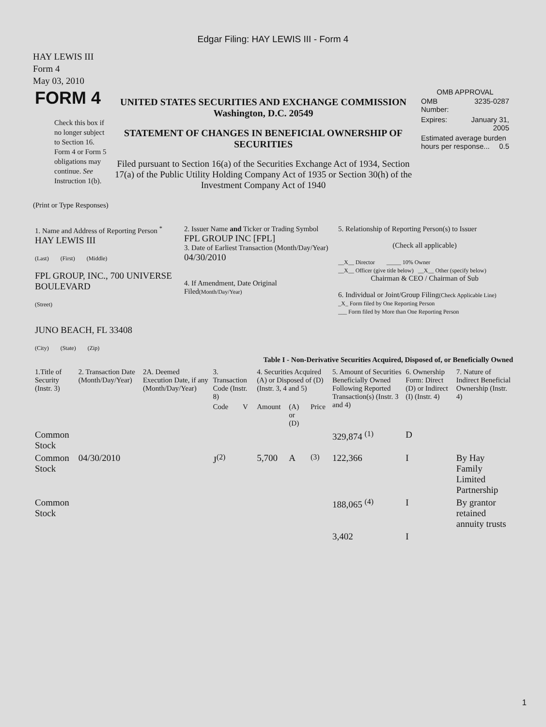Edgar Filing: HAY LEWIS III - Form 4
HAY LEWIS III
Form 4
May 03, 2010
| FORM 4 Check this box if no longer subject to Section 16. Form 4 or Form 5 obligations may continue. See Instruction 1(b). | UNITED STATES SECURITIES AND EXCHANGE COMMISSION Washington, D.C. 20549 STATEMENT OF CHANGES IN BENEFICIAL OWNERSHIP OF SECURITIES Filed pursuant to Section 16(a) of the Securities Exchange Act of 1934, Section 17(a) of the Public Utility Holding Company Act of 1935 or Section 30(h) of the Investment Company Act of 1940 | OMB APPROVAL / OMB Number: / 3235-0287 / / Expires: / January 31, 2005 / / Estimated average burden hours per response... 0.5 / / |
(Print or Type Responses)
| 1. Name and Address of Reporting Person <sup>*</sup> HAY LEWIS III (Last) (First) (Middle) FPL GROUP, INC., 700 UNIVERSE BOULEVARD (Street) JUNO BEACH, FL 33408 (City) (State) (Zip) | 2. Issuer Name and Ticker or Trading Symbol FPL GROUP INC [FPL] 3. Date of Earliest Transaction (Month/Day/Year) 04/30/2010 4. If Amendment, Date Original Filed (Month/Day/Year) | 5. Relationship of Reporting Person(s) to Issuer (Check all applicable) __X__ Director _____ 10% Owner __X__ Officer (give title below) __X__ Other (specify below) Chairman & CEO / Chairman of Sub 6. Individual or Joint/Group Filing (Check Applicable Line) _X_ Form filed by One Reporting Person ___ Form filed by More than One Reporting Person |
Table I - Non-Derivative Securities Acquired, Disposed of, or Beneficially Owned
| 1.Title of Security (Instr. 3) | 2. Transaction Date (Month/Day/Year) | 2A. Deemed Execution Date, if any (Month/Day/Year) | 3. Transaction Code (Instr. 8) | | 4. Securities Acquired (A) or Disposed of (D) (Instr. 3, 4 and 5) | | | 5. Amount of Securities Beneficially Owned Following Reported Transaction(s) (Instr. 3 and 4) | 6. Ownership Form: Direct (D) or Indirect (I) (Instr. 4) | 7. Nature of Indirect Beneficial Ownership (Instr. 4) |
| --- | --- | --- | --- | --- | --- | --- | --- | --- | --- | --- |
| | | | Code | V | Amount | (A) or (D) | Price | | | |
| Common Stock | | | | | | | | 329,874 <sup>(1)</sup> | D | |
| Common Stock | 04/30/2010 | | J<sup>(2)</sup> | | 5,700 | A | <sup>(3)</sup> | 122,366 | I | By Hay Family Limited Partnership |
| Common Stock | | | | | | | | 188,065 <sup>(4)</sup> | I | By grantor retained annuity trusts |
| | | | | | | | | 3,402 | I | |
1